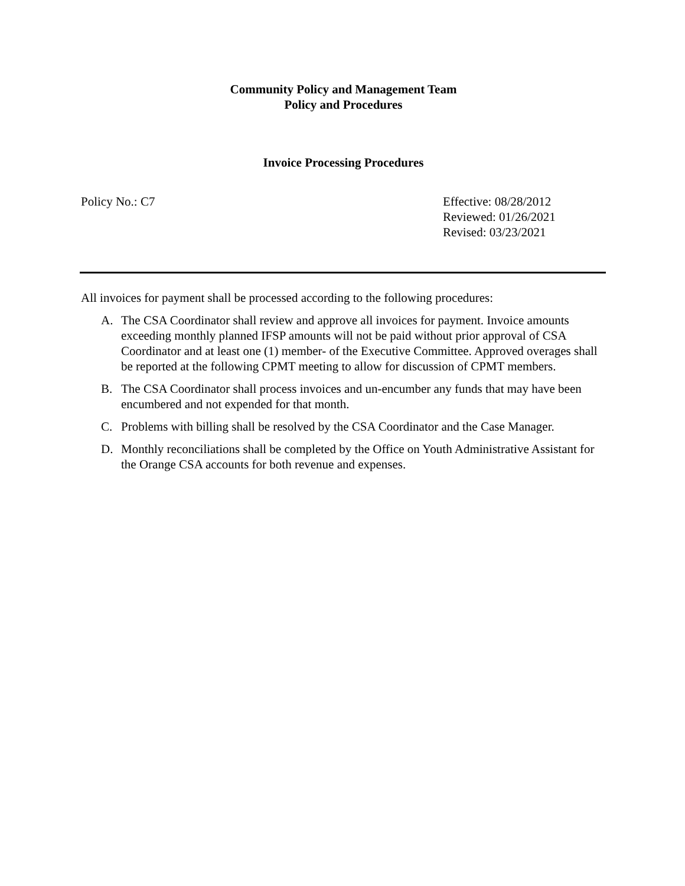Community Policy and Management Team
Policy and Procedures
Invoice Processing Procedures
Policy No.: C7 Effective: 08/28/2012
Reviewed: 01/26/2021
Revised: 03/23/2021
All invoices for payment shall be processed according to the following procedures:
A. The CSA Coordinator shall review and approve all invoices for payment. Invoice amounts exceeding monthly planned IFSP amounts will not be paid without prior approval of CSA Coordinator and at least one (1) member- of the Executive Committee. Approved overages shall be reported at the following CPMT meeting to allow for discussion of CPMT members.
B. The CSA Coordinator shall process invoices and un-encumber any funds that may have been encumbered and not expended for that month.
C. Problems with billing shall be resolved by the CSA Coordinator and the Case Manager.
D. Monthly reconciliations shall be completed by the Office on Youth Administrative Assistant for the Orange CSA accounts for both revenue and expenses.